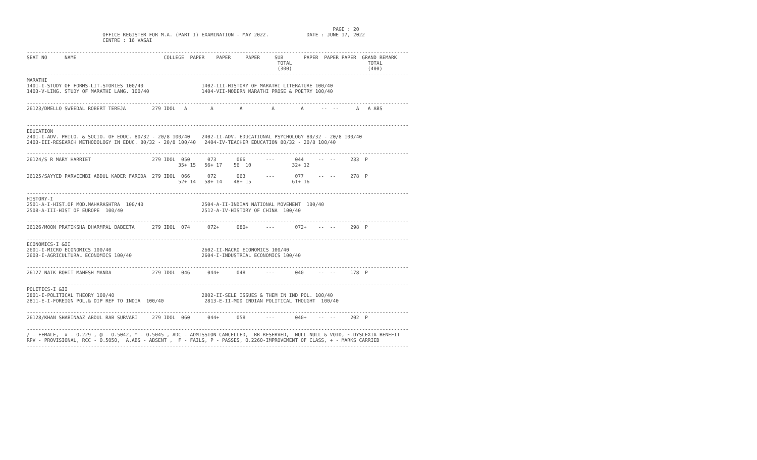PAGE : 20
                          OFFICE REGISTER FOR M.A. (PART I) EXAMINATION - MAY 2022.             DATE : JUNE 17, 2022
                          CENTRE : 16 VASAI

-----------------------------------------------------------------------------------------------------------------------------------
SEAT NO      NAME                              COLLEGE  PAPER    PAPER     PAPER     SUB       PAPER  PAPER PAPER  GRAND REMARK
                                                                                      TOTAL                          TOTAL
                                                                                      (300)                          (400)
-----------------------------------------------------------------------------------------------------------------------------------
MARATHI
1401-I-STUDY OF FORMS-LIT.STORIES 100/40                    1402-III-HISTORY OF MARATHI LITERATURE 100/40
1403-V-LING. STUDY OF MARATHI LANG. 100/40                  1404-VII-MODERN MARATHI PROSE & POETRY 100/40

-----------------------------------------------------------------------------------------------------------------------------------
26123/DMELLO SWEEDAL ROBERT TEREJA         279 IDOL   A        A         A          A         A      --  --      A   A ABS


-----------------------------------------------------------------------------------------------------------------------------------
EDUCATION
2401-I-ADV. PHILO. & SOCIO. OF EDUC. 80/32 - 20/8 100/40    2402-II-ADV. EDUCATIONAL PSYCHOLOGY 80/32 - 20/8 100/40
2403-III-RESEARCH METHODOLOGY IN EDUC. 80/32 - 20/8 100/40   2404-IV-TEACHER EDUCATION 80/32 - 20/8 100/40

-----------------------------------------------------------------------------------------------------------------------------------
26124/S R MARY HARRIET                     279 IDOL  050      073       066       ---       044     --  --     233  P
                                                    35+ 15   56+ 17    56  10              32+ 12

26125/SAYYED PARVEENBI ABDUL KADER FARIDA  279 IDOL  066      072       063       ---       077     --  --     278  P
                                                    52+ 14   58+ 14    48+ 15              61+ 16

-----------------------------------------------------------------------------------------------------------------------------------
HISTORY-I
2501-A-I-HIST.OF MOD.MAHARASHTRA  100/40                    2504-A-II-INDIAN NATIONAL MOVEMENT  100/40
2508-A-III-HIST OF EUROPE  100/40                           2512-A-IV-HISTORY OF CHINA  100/40

-----------------------------------------------------------------------------------------------------------------------------------
26126/MOON PRATIKSHA DHARMPAL BABEETA      279 IDOL  074      072+      080+      ---       072+    --  --     298  P

-----------------------------------------------------------------------------------------------------------------------------------
ECONOMICS-I &II
2601-I-MICRO ECONOMICS 100/40                               2602-II-MACRO ECONOMICS 100/40
2603-I-AGRICULTURAL ECONOMICS 100/40                        2604-I-INDUSTRIAL ECONOMICS 100/40

-----------------------------------------------------------------------------------------------------------------------------------
26127 NAIK ROHIT MAHESH MANDA              279 IDOL  046      044+      048       ---       040     --  --     178  P

-----------------------------------------------------------------------------------------------------------------------------------
POLITICS-I &II
2801-I-POLITICAL THEORY 100/40                              2802-II-SELE ISSUES & THEM IN IND POL. 100/40
2811-E-I-FOREIGN POL.& DIP REF TO INDIA  100/40              2813-E-II-MOD INDIAN POLITICAL THOUGHT  100/40

-----------------------------------------------------------------------------------------------------------------------------------
26128/KHAN SHABINAAZ ABDUL RAB SURVARI     279 IDOL  060      044+      058       ---       040+    --  --     202  P

-----------------------------------------------------------------------------------------------------------------------------------
/ - FEMALE,  # - O.229 , @ - O.5042, * - O.5045 , ADC - ADMISSION CANCELLED,  RR-RESERVED,  NULL-NULL & VOID, ~-DYSLEXIA BENEFIT
RPV - PROVISIONAL, RCC - O.5050,  A,ABS - ABSENT ,  F - FAILS, P - PASSES, O.2260-IMPROVEMENT OF CLASS, + - MARKS CARRIED
-----------------------------------------------------------------------------------------------------------------------------------